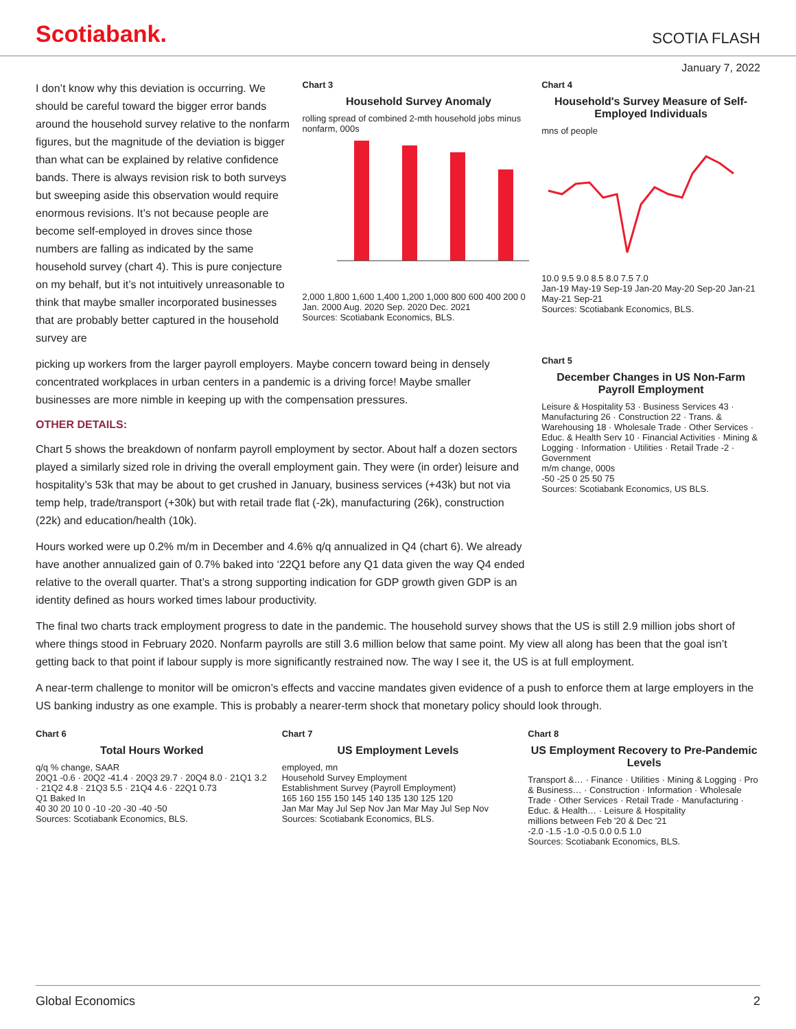Scotiabank.
SCOTIA FLASH
January 7, 2022
I don’t know why this deviation is occurring. We should be careful toward the bigger error bands around the household survey relative to the nonfarm figures, but the magnitude of the deviation is bigger than what can be explained by relative confidence bands. There is always revision risk to both surveys but sweeping aside this observation would require enormous revisions. It’s not because people are become self-employed in droves since those numbers are falling as indicated by the same household survey (chart 4). This is pure conjecture on my behalf, but it’s not intuitively unreasonable to think that maybe smaller incorporated businesses that are probably better captured in the household survey are
Chart 3
Household Survey Anomaly
rolling spread of combined 2-mth household jobs minus nonfarm, 000s
2,000 1,800 1,600 1,400 1,200 1,000 800 600 400 200 0
Jan. 2000 Aug. 2020 Sep. 2020 Dec. 2021
Sources: Scotiabank Economics, BLS.
Chart 4
Household's Survey Measure of Self-Employed Individuals
mns of people
10.0 9.5 9.0 8.5 8.0 7.5 7.0
Jan-19 May-19 Sep-19 Jan-20 May-20 Sep-20 Jan-21 May-21 Sep-21
Sources: Scotiabank Economics, BLS.
picking up workers from the larger payroll employers. Maybe concern toward being in densely concentrated workplaces in urban centers in a pandemic is a driving force! Maybe smaller businesses are more nimble in keeping up with the compensation pressures.
OTHER DETAILS:
Chart 5 shows the breakdown of nonfarm payroll employment by sector. About half a dozen sectors played a similarly sized role in driving the overall employment gain. They were (in order) leisure and hospitality’s 53k that may be about to get crushed in January, business services (+43k) but not via temp help, trade/transport (+30k) but with retail trade flat (-2k), manufacturing (26k), construction (22k) and education/health (10k).
Hours worked were up 0.2% m/m in December and 4.6% q/q annualized in Q4 (chart 6). We already have another annualized gain of 0.7% baked into ‘22Q1 before any Q1 data given the way Q4 ended relative to the overall quarter. That’s a strong supporting indication for GDP growth given GDP is an identity defined as hours worked times labour productivity.
Chart 5
December Changes in US Non-Farm Payroll Employment
Leisure & Hospitality 53 · Business Services 43 · Manufacturing 26 · Construction 22 · Trans. & Warehousing 18 · Wholesale Trade · Other Services · Educ. & Health Serv 10 · Financial Activities · Mining & Logging · Information · Utilities · Retail Trade -2 · Government
m/m change, 000s
-50 -25 0 25 50 75
Sources: Scotiabank Economics, US BLS.
The final two charts track employment progress to date in the pandemic. The household survey shows that the US is still 2.9 million jobs short of where things stood in February 2020. Nonfarm payrolls are still 3.6 million below that same point. My view all along has been that the goal isn’t getting back to that point if labour supply is more significantly restrained now. The way I see it, the US is at full employment.
A near-term challenge to monitor will be omicron’s effects and vaccine mandates given evidence of a push to enforce them at large employers in the US banking industry as one example. This is probably a nearer-term shock that monetary policy should look through.
Chart 6
Total Hours Worked
q/q % change, SAAR
20Q1 -0.6 · 20Q2 -41.4 · 20Q3 29.7 · 20Q4 8.0 · 21Q1 3.2 · 21Q2 4.8 · 21Q3 5.5 · 21Q4 4.6 · 22Q1 0.73
Q1 Baked In
40 30 20 10 0 -10 -20 -30 -40 -50
Sources: Scotiabank Economics, BLS.
Chart 7
US Employment Levels
employed, mn
Household Survey Employment
Establishment Survey (Payroll Employment)
165 160 155 150 145 140 135 130 125 120
Jan Mar May Jul Sep Nov Jan Mar May Jul Sep Nov
Sources: Scotiabank Economics, BLS.
Chart 8
US Employment Recovery to Pre-Pandemic Levels
Transport &… · Finance · Utilities · Mining & Logging · Pro & Business… · Construction · Information · Wholesale Trade · Other Services · Retail Trade · Manufacturing · Educ. & Health… · Leisure & Hospitality
millions between Feb '20 & Dec '21
-2.0 -1.5 -1.0 -0.5 0.0 0.5 1.0
Sources: Scotiabank Economics, BLS.
Global Economics 2